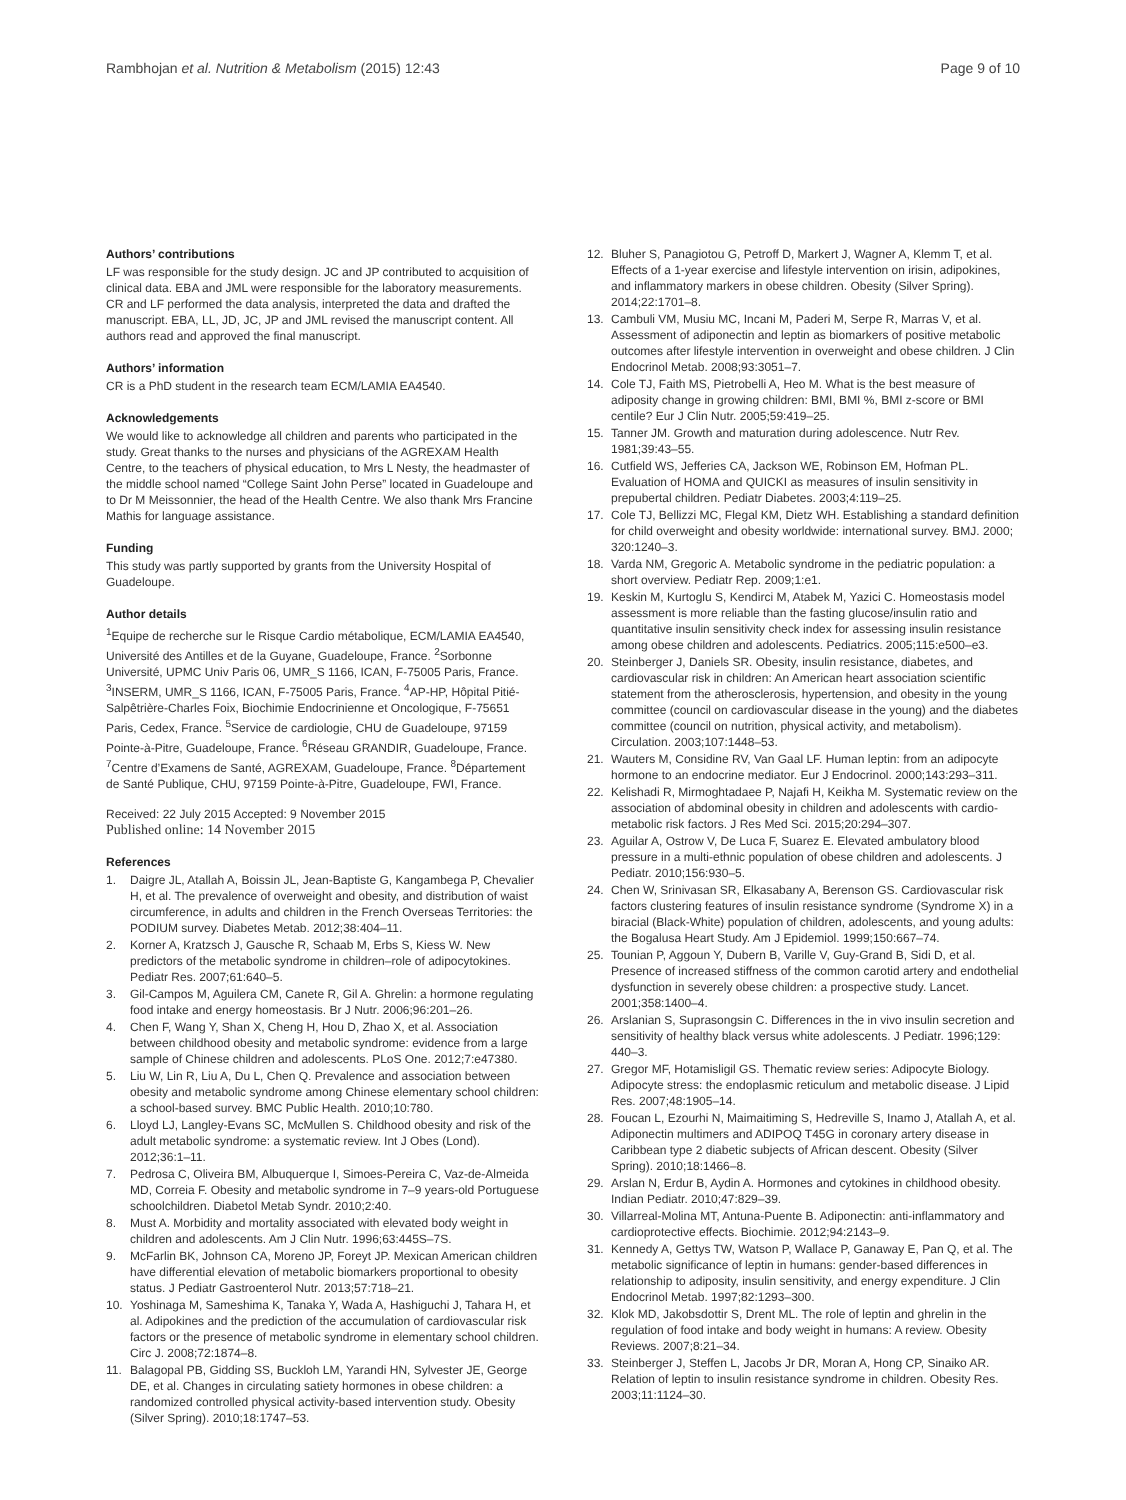Rambhojan et al. Nutrition & Metabolism (2015) 12:43 Page 9 of 10
Authors’ contributions
LF was responsible for the study design. JC and JP contributed to acquisition of clinical data. EBA and JML were responsible for the laboratory measurements. CR and LF performed the data analysis, interpreted the data and drafted the manuscript. EBA, LL, JD, JC, JP and JML revised the manuscript content. All authors read and approved the final manuscript.
Authors’ information
CR is a PhD student in the research team ECM/LAMIA EA4540.
Acknowledgements
We would like to acknowledge all children and parents who participated in the study. Great thanks to the nurses and physicians of the AGREXAM Health Centre, to the teachers of physical education, to Mrs L Nesty, the headmaster of the middle school named “College Saint John Perse” located in Guadeloupe and to Dr M Meissonnier, the head of the Health Centre. We also thank Mrs Francine Mathis for language assistance.
Funding
This study was partly supported by grants from the University Hospital of Guadeloupe.
Author details
<sup>1</sup> Equipe de recherche sur le Risque Cardio métabolique, ECM/LAMIA EA4540, Université des Antilles et de la Guyane, Guadeloupe, France. <sup>2</sup>Sorbonne Université, UPMC Univ Paris 06, UMR_S 1166, ICAN, F-75005 Paris, France. <sup>3</sup>INSERM, UMR_S 1166, ICAN, F-75005 Paris, France. <sup>4</sup>AP-HP, Hôpital Pitié-Salpêtrière-Charles Foix, Biochimie Endocrinienne et Oncologique, F-75651 Paris, Cedex, France. <sup>5</sup>Service de cardiologie, CHU de Guadeloupe, 97159 Pointe-à-Pitre, Guadeloupe, France. <sup>6</sup>Réseau GRANDIR, Guadeloupe, France. <sup>7</sup>Centre d’Examens de Santé, AGREXAM, Guadeloupe, France. <sup>8</sup>Département de Santé Publique, CHU, 97159 Pointe-à-Pitre, Guadeloupe, FWI, France.
Received: 22 July 2015 Accepted: 9 November 2015
Published online: 14 November 2015
References
1. Daigre JL, Atallah A, Boissin JL, Jean-Baptiste G, Kangambega P, Chevalier H, et al. The prevalence of overweight and obesity, and distribution of waist circumference, in adults and children in the French Overseas Territories: the PODIUM survey. Diabetes Metab. 2012;38:404–11.
2. Korner A, Kratzsch J, Gausche R, Schaab M, Erbs S, Kiess W. New predictors of the metabolic syndrome in children–role of adipocytokines. Pediatr Res. 2007;61:640–5.
3. Gil-Campos M, Aguilera CM, Canete R, Gil A. Ghrelin: a hormone regulating food intake and energy homeostasis. Br J Nutr. 2006;96:201–26.
4. Chen F, Wang Y, Shan X, Cheng H, Hou D, Zhao X, et al. Association between childhood obesity and metabolic syndrome: evidence from a large sample of Chinese children and adolescents. PLoS One. 2012;7:e47380.
5. Liu W, Lin R, Liu A, Du L, Chen Q. Prevalence and association between obesity and metabolic syndrome among Chinese elementary school children: a school-based survey. BMC Public Health. 2010;10:780.
6. Lloyd LJ, Langley-Evans SC, McMullen S. Childhood obesity and risk of the adult metabolic syndrome: a systematic review. Int J Obes (Lond). 2012;36:1–11.
7. Pedrosa C, Oliveira BM, Albuquerque I, Simoes-Pereira C, Vaz-de-Almeida MD, Correia F. Obesity and metabolic syndrome in 7–9 years-old Portuguese schoolchildren. Diabetol Metab Syndr. 2010;2:40.
8. Must A. Morbidity and mortality associated with elevated body weight in children and adolescents. Am J Clin Nutr. 1996;63:445S–7S.
9. McFarlin BK, Johnson CA, Moreno JP, Foreyt JP. Mexican American children have differential elevation of metabolic biomarkers proportional to obesity status. J Pediatr Gastroenterol Nutr. 2013;57:718–21.
10. Yoshinaga M, Sameshima K, Tanaka Y, Wada A, Hashiguchi J, Tahara H, et al. Adipokines and the prediction of the accumulation of cardiovascular risk factors or the presence of metabolic syndrome in elementary school children. Circ J. 2008;72:1874–8.
11. Balagopal PB, Gidding SS, Buckloh LM, Yarandi HN, Sylvester JE, George DE, et al. Changes in circulating satiety hormones in obese children: a randomized controlled physical activity-based intervention study. Obesity (Silver Spring). 2010;18:1747–53.
12. Bluher S, Panagiotou G, Petroff D, Markert J, Wagner A, Klemm T, et al. Effects of a 1-year exercise and lifestyle intervention on irisin, adipokines, and inflammatory markers in obese children. Obesity (Silver Spring). 2014;22:1701–8.
13. Cambuli VM, Musiu MC, Incani M, Paderi M, Serpe R, Marras V, et al. Assessment of adiponectin and leptin as biomarkers of positive metabolic outcomes after lifestyle intervention in overweight and obese children. J Clin Endocrinol Metab. 2008;93:3051–7.
14. Cole TJ, Faith MS, Pietrobelli A, Heo M. What is the best measure of adiposity change in growing children: BMI, BMI %, BMI z-score or BMI centile? Eur J Clin Nutr. 2005;59:419–25.
15. Tanner JM. Growth and maturation during adolescence. Nutr Rev. 1981;39:43–55.
16. Cutfield WS, Jefferies CA, Jackson WE, Robinson EM, Hofman PL. Evaluation of HOMA and QUICKI as measures of insulin sensitivity in prepubertal children. Pediatr Diabetes. 2003;4:119–25.
17. Cole TJ, Bellizzi MC, Flegal KM, Dietz WH. Establishing a standard definition for child overweight and obesity worldwide: international survey. BMJ. 2000; 320:1240–3.
18. Varda NM, Gregoric A. Metabolic syndrome in the pediatric population: a short overview. Pediatr Rep. 2009;1:e1.
19. Keskin M, Kurtoglu S, Kendirci M, Atabek M, Yazici C. Homeostasis model assessment is more reliable than the fasting glucose/insulin ratio and quantitative insulin sensitivity check index for assessing insulin resistance among obese children and adolescents. Pediatrics. 2005;115:e500–e3.
20. Steinberger J, Daniels SR. Obesity, insulin resistance, diabetes, and cardiovascular risk in children: An American heart association scientific statement from the atherosclerosis, hypertension, and obesity in the young committee (council on cardiovascular disease in the young) and the diabetes committee (council on nutrition, physical activity, and metabolism). Circulation. 2003;107:1448–53.
21. Wauters M, Considine RV, Van Gaal LF. Human leptin: from an adipocyte hormone to an endocrine mediator. Eur J Endocrinol. 2000;143:293–311.
22. Kelishadi R, Mirmoghtadaee P, Najafi H, Keikha M. Systematic review on the association of abdominal obesity in children and adolescents with cardio-metabolic risk factors. J Res Med Sci. 2015;20:294–307.
23. Aguilar A, Ostrow V, De Luca F, Suarez E. Elevated ambulatory blood pressure in a multi-ethnic population of obese children and adolescents. J Pediatr. 2010;156:930–5.
24. Chen W, Srinivasan SR, Elkasabany A, Berenson GS. Cardiovascular risk factors clustering features of insulin resistance syndrome (Syndrome X) in a biracial (Black-White) population of children, adolescents, and young adults: the Bogalusa Heart Study. Am J Epidemiol. 1999;150:667–74.
25. Tounian P, Aggoun Y, Dubern B, Varille V, Guy-Grand B, Sidi D, et al. Presence of increased stiffness of the common carotid artery and endothelial dysfunction in severely obese children: a prospective study. Lancet. 2001;358:1400–4.
26. Arslanian S, Suprasongsin C. Differences in the in vivo insulin secretion and sensitivity of healthy black versus white adolescents. J Pediatr. 1996;129: 440–3.
27. Gregor MF, Hotamisligil GS. Thematic review series: Adipocyte Biology. Adipocyte stress: the endoplasmic reticulum and metabolic disease. J Lipid Res. 2007;48:1905–14.
28. Foucan L, Ezourhi N, Maimaitiming S, Hedreville S, Inamo J, Atallah A, et al. Adiponectin multimers and ADIPOQ T45G in coronary artery disease in Caribbean type 2 diabetic subjects of African descent. Obesity (Silver Spring). 2010;18:1466–8.
29. Arslan N, Erdur B, Aydin A. Hormones and cytokines in childhood obesity. Indian Pediatr. 2010;47:829–39.
30. Villarreal-Molina MT, Antuna-Puente B. Adiponectin: anti-inflammatory and cardioprotective effects. Biochimie. 2012;94:2143–9.
31. Kennedy A, Gettys TW, Watson P, Wallace P, Ganaway E, Pan Q, et al. The metabolic significance of leptin in humans: gender-based differences in relationship to adiposity, insulin sensitivity, and energy expenditure. J Clin Endocrinol Metab. 1997;82:1293–300.
32. Klok MD, Jakobsdottir S, Drent ML. The role of leptin and ghrelin in the regulation of food intake and body weight in humans: A review. Obesity Reviews. 2007;8:21–34.
33. Steinberger J, Steffen L, Jacobs Jr DR, Moran A, Hong CP, Sinaiko AR. Relation of leptin to insulin resistance syndrome in children. Obesity Res. 2003;11:1124–30.